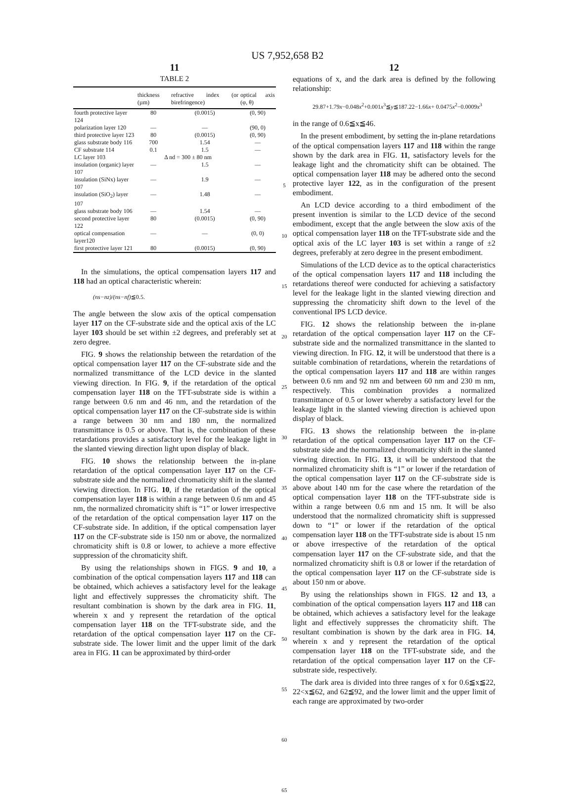US 7,952,658 B2
11
TABLE 2
| | thickness (µm) | refractive index (or birefringence) | optical axis (φ, θ) |
| --- | --- | --- | --- |
| fourth protective layer 124 | 80 | (0.0015) | (0, 90) |
| polarization layer 120 | — | — | (90, 0) |
| third protective layer 123 | 80 | (0.0015) | (0, 90) |
| glass substrate body 116 | 700 | 1.54 | — |
| CF substrate 114 | 0.1 | 1.5 | — |
| LC layer 103 | Δ nd = 300 ± 80 nm | | |
| insulation (organic) layer 107 | — | 1.5 | — |
| insulation (SiNx) layer 107 | — | 1.9 | — |
| insulation (SiO<sub>2</sub>) layer 107 | — | 1.48 | — |
| glass substrate body 106 | — | 1.54 | — |
| second protective layer 122 | 80 | (0.0015) | (0, 90) |
| optical compensation layer120 | — | — | (0, 0) |
| first protective layer 121 | 80 | (0.0015) | (0, 90) |
In the simulations, the optical compensation layers 117 and 118 had an optical characteristic wherein:
(ns−nz)/(ns−nf)≦0.5.
The angle between the slow axis of the optical compensation layer 117 on the CF-substrate side and the optical axis of the LC layer 103 should be set within ±2 degrees, and preferably set at zero degree.
FIG. 9 shows the relationship between the retardation of the optical compensation layer 117 on the CF-substrate side and the normalized transmittance of the LCD device in the slanted viewing direction. In FIG. 9, if the retardation of the optical compensation layer 118 on the TFT-substrate side is within a range between 0.6 nm and 46 nm, and the retardation of the optical compensation layer 117 on the CF-substrate side is within a range between 30 nm and 180 nm, the normalized transmittance is 0.5 or above. That is, the combination of these retardations provides a satisfactory level for the leakage light in the slanted viewing direction light upon display of black.
FIG. 10 shows the relationship between the in-plane retardation of the optical compensation layer 117 on the CF-substrate side and the normalized chromaticity shift in the slanted viewing direction. In FIG. 10, if the retardation of the optical compensation layer 118 is within a range between 0.6 nm and 45 nm, the normalized chromaticity shift is “1” or lower irrespective of the retardation of the optical compensation layer 117 on the CF-substrate side. In addition, if the optical compensation layer 117 on the CF-substrate side is 150 nm or above, the normalized chromaticity shift is 0.8 or lower, to achieve a more effective suppression of the chromaticity shift.
By using the relationships shown in FIGS. 9 and 10, a combination of the optical compensation layers 117 and 118 can be obtained, which achieves a satisfactory level for the leakage light and effectively suppresses the chromaticity shift. The resultant combination is shown by the dark area in FIG. 11, wherein x and y represent the retardation of the optical compensation layer 118 on the TFT-substrate side, and the retardation of the optical compensation layer 117 on the CF-substrate side. The lower limit and the upper limit of the dark area in FIG. 11 can be approximated by third-order
5
10
15
20
25
30
35
40
45
50
55
60
65
12
equations of x, and the dark area is defined by the following relationship:
29.87+1.79x−0.048x<sup>2</sup>+0.001x<sup>3</sup>≦y≦187.22−1.66x+ 0.0475x<sup>2</sup>−0.0009x<sup>3</sup>
in the range of 0.6≦x≦46.
In the present embodiment, by setting the in-plane retardations of the optical compensation layers 117 and 118 within the range shown by the dark area in FIG. 11, satisfactory levels for the leakage light and the chromaticity shift can be obtained. The optical compensation layer 118 may be adhered onto the second protective layer 122, as in the configuration of the present embodiment.
An LCD device according to a third embodiment of the present invention is similar to the LCD device of the second embodiment, except that the angle between the slow axis of the optical compensation layer 118 on the TFT-substrate side and the optical axis of the LC layer 103 is set within a range of ±2 degrees, preferably at zero degree in the present embodiment.
Simulations of the LCD device as to the optical characteristics of the optical compensation layers 117 and 118 including the retardations thereof were conducted for achieving a satisfactory level for the leakage light in the slanted viewing direction and suppressing the chromaticity shift down to the level of the conventional IPS LCD device.
FIG. 12 shows the relationship between the in-plane retardation of the optical compensation layer 117 on the CF-substrate side and the normalized transmittance in the slanted to viewing direction. In FIG. 12, it will be understood that there is a suitable combination of retardations, wherein the retardations of the optical compensation layers 117 and 118 are within ranges between 0.6 nm and 92 nm and between 60 nm and 230 m nm, respectively. This combination provides a normalized transmittance of 0.5 or lower whereby a satisfactory level for the leakage light in the slanted viewing direction is achieved upon display of black.
FIG. 13 shows the relationship between the in-plane retardation of the optical compensation layer 117 on the CF-substrate side and the normalized chromaticity shift in the slanted viewing direction. In FIG. 13, it will be understood that the normalized chromaticity shift is “1” or lower if the retardation of the optical compensation layer 117 on the CF-substrate side is above about 140 nm for the case where the retardation of the optical compensation layer 118 on the TFT-substrate side is within a range between 0.6 nm and 15 nm. It will be also understood that the normalized chromaticity shift is suppressed down to “1” or lower if the retardation of the optical compensation layer 118 on the TFT-substrate side is about 15 nm or above irrespective of the retardation of the optical compensation layer 117 on the CF-substrate side, and that the normalized chromaticity shift is 0.8 or lower if the retardation of the optical compensation layer 117 on the CF-substrate side is about 150 nm or above.
By using the relationships shown in FIGS. 12 and 13, a combination of the optical compensation layers 117 and 118 can be obtained, which achieves a satisfactory level for the leakage light and effectively suppresses the chromaticity shift. The resultant combination is shown by the dark area in FIG. 14, wherein x and y represent the retardation of the optical compensation layer 118 on the TFT-substrate side, and the retardation of the optical compensation layer 117 on the CF-substrate side, respectively.
The dark area is divided into three ranges of x for 0.6≦x≦22, 22<x≦62, and 62≦92, and the lower limit and the upper limit of each range are approximated by two-order